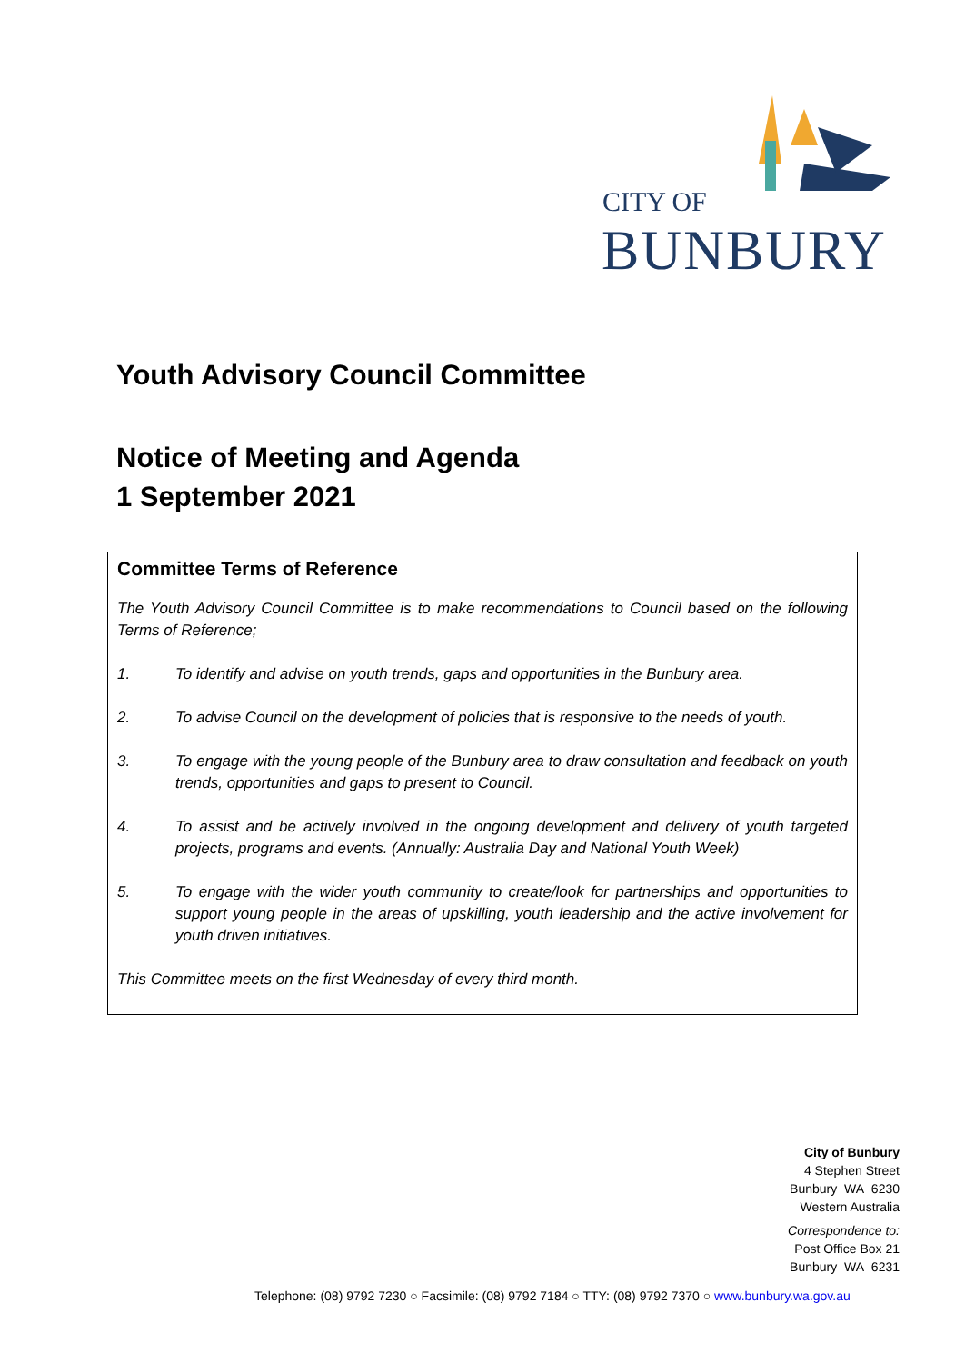CITY OF
BUNBURY
Youth Advisory Council Committee
Notice of Meeting and Agenda
1 September 2021
Committee Terms of Reference
The Youth Advisory Council Committee is to make recommendations to Council based on the following Terms of Reference;
1. To identify and advise on youth trends, gaps and opportunities in the Bunbury area.
2. To advise Council on the development of policies that is responsive to the needs of youth.
3. To engage with the young people of the Bunbury area to draw consultation and feedback on youth trends, opportunities and gaps to present to Council.
4. To assist and be actively involved in the ongoing development and delivery of youth targeted projects, programs and events. (Annually: Australia Day and National Youth Week)
5. To engage with the wider youth community to create/look for partnerships and opportunities to support young people in the areas of upskilling, youth leadership and the active involvement for youth driven initiatives.
This Committee meets on the first Wednesday of every third month.
City of Bunbury
4 Stephen Street
Bunbury WA 6230
Western Australia
Correspondence to:
Post Office Box 21
Bunbury WA 6231
Telephone: (08) 9792 7230 ○ Facsimile: (08) 9792 7184 ○ TTY: (08) 9792 7370 ○ www.bunbury.wa.gov.au